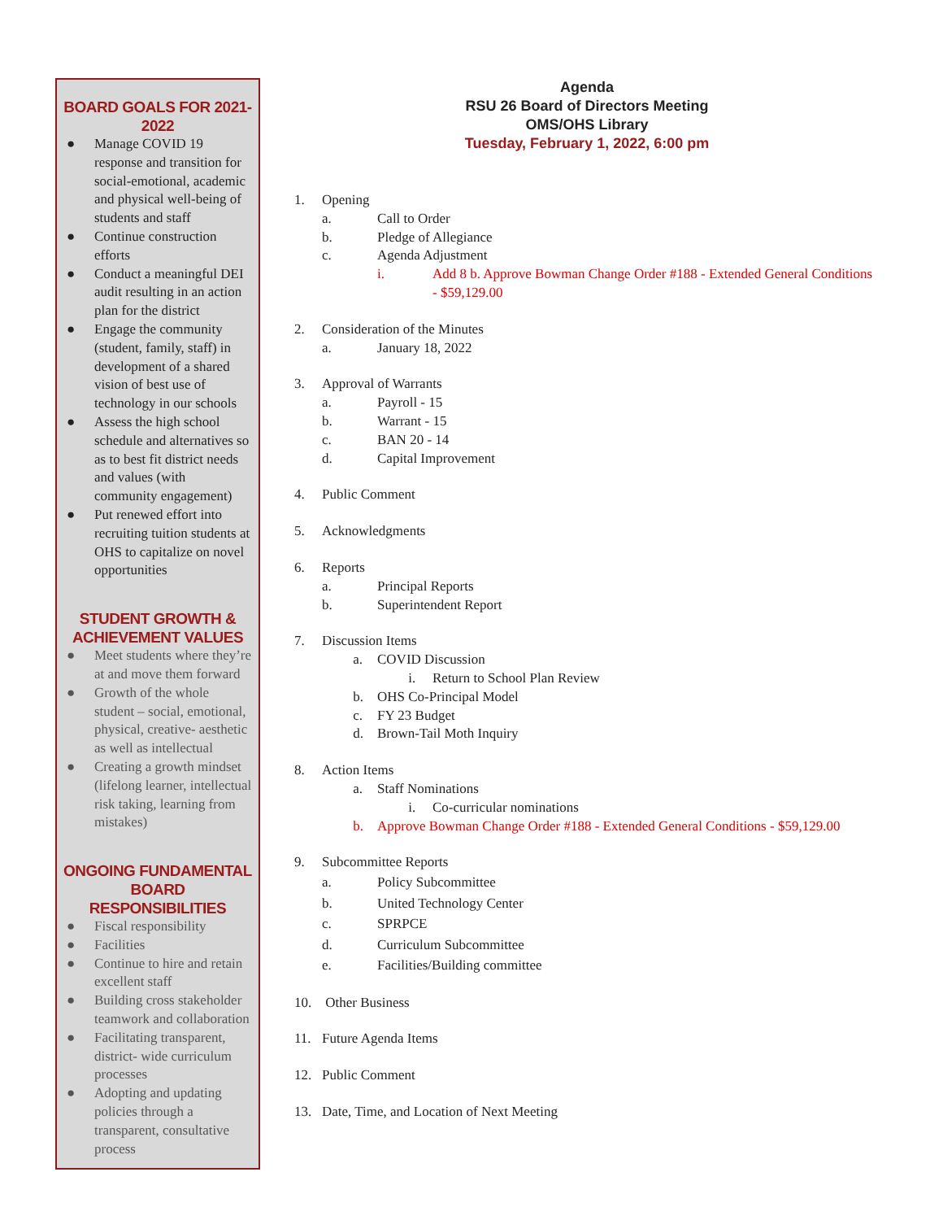BOARD GOALS FOR 2021-2022
● Manage COVID 19 response and transition for social-emotional, academic and physical well-being of students and staff
● Continue construction efforts
● Conduct a meaningful DEI audit resulting in an action plan for the district
● Engage the community (student, family, staff) in development of a shared vision of best use of technology in our schools
● Assess the high school schedule and alternatives so as to best fit district needs and values (with community engagement)
● Put renewed effort into recruiting tuition students at OHS to capitalize on novel opportunities
STUDENT GROWTH &
ACHIEVEMENT VALUES
● Meet students where they’re at and move them forward
● Growth of the whole student – social, emotional, physical, creative- aesthetic as well as intellectual
● Creating a growth mindset (lifelong learner, intellectual risk taking, learning from mistakes)
ONGOING FUNDAMENTAL BOARD RESPONSIBILITIES
● Fiscal responsibility
● Facilities
● Continue to hire and retain excellent staff
● Building cross stakeholder teamwork and collaboration
● Facilitating transparent, district- wide curriculum processes
● Adopting and updating policies through a transparent, consultative process
Agenda
RSU 26 Board of Directors Meeting
OMS/OHS Library
Tuesday, February 1, 2022, 6:00 pm
1. Opening
a. Call to Order
b. Pledge of Allegiance
c. Agenda Adjustment
i. Add 8 b. Approve Bowman Change Order #188 - Extended General Conditions - $59,129.00
2. Consideration of the Minutes
a. January 18, 2022
3. Approval of Warrants
a. Payroll - 15
b. Warrant - 15
c. BAN 20 - 14
d. Capital Improvement
4. Public Comment
5. Acknowledgments
6. Reports
a. Principal Reports
b. Superintendent Report
7. Discussion Items
a. COVID Discussion
i. Return to School Plan Review
b. OHS Co-Principal Model
c. FY 23 Budget
d. Brown-Tail Moth Inquiry
8. Action Items
a. Staff Nominations
i. Co-curricular nominations
b. Approve Bowman Change Order #188 - Extended General Conditions - $59,129.00
9. Subcommittee Reports
a. Policy Subcommittee
b. United Technology Center
c. SPRPCE
d. Curriculum Subcommittee
e. Facilities/Building committee
10. Other Business
11. Future Agenda Items
12. Public Comment
13. Date, Time, and Location of Next Meeting